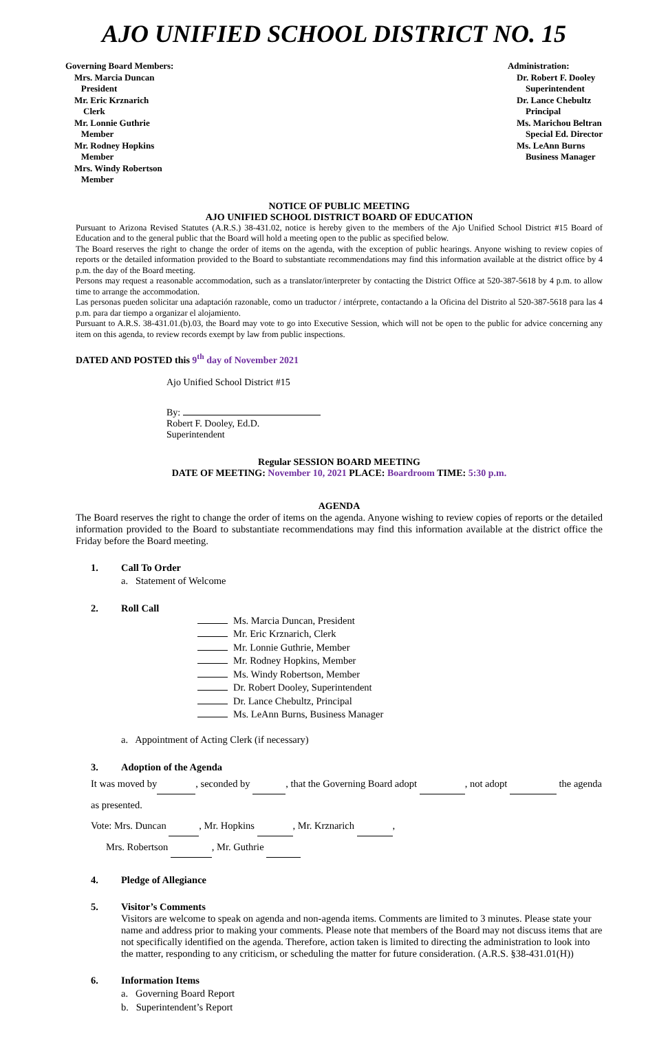AJO UNIFIED SCHOOL DISTRICT NO. 15
Governing Board Members:
Mrs. Marcia Duncan
President
Mr. Eric Krznarich
Clerk
Mr. Lonnie Guthrie
Member
Mr. Rodney Hopkins
Member
Mrs. Windy Robertson
Member
Administration:
Dr. Robert F. Dooley
Superintendent
Dr. Lance Chebultz
Principal
Ms. Marichou Beltran
Special Ed. Director
Ms. LeAnn Burns
Business Manager
NOTICE OF PUBLIC MEETING
AJO UNIFIED SCHOOL DISTRICT BOARD OF EDUCATION
Pursuant to Arizona Revised Statutes (A.R.S.) 38-431.02, notice is hereby given to the members of the Ajo Unified School District #15 Board of Education and to the general public that the Board will hold a meeting open to the public as specified below.
The Board reserves the right to change the order of items on the agenda, with the exception of public hearings. Anyone wishing to review copies of reports or the detailed information provided to the Board to substantiate recommendations may find this information available at the district office by 4 p.m. the day of the Board meeting.
Persons may request a reasonable accommodation, such as a translator/interpreter by contacting the District Office at 520-387-5618 by 4 p.m. to allow time to arrange the accommodation.
Las personas pueden solicitar una adaptación razonable, como un traductor / intérprete, contactando a la Oficina del Distrito al 520-387-5618 para las 4 p.m. para dar tiempo a organizar el alojamiento.
Pursuant to A.R.S. 38-431.01.(b).03, the Board may vote to go into Executive Session, which will not be open to the public for advice concerning any item on this agenda, to review records exempt by law from public inspections.
DATED AND POSTED this 9<sup>th</sup> day of November 2021
Ajo Unified School District #15
By:
Robert F. Dooley, Ed.D.
Superintendent
Regular SESSION BOARD MEETING
DATE OF MEETING: November 10, 2021 PLACE: Boardroom TIME: 5:30 p.m.
AGENDA
The Board reserves the right to change the order of items on the agenda. Anyone wishing to review copies of reports or the detailed information provided to the Board to substantiate recommendations may find this information available at the district office the Friday before the Board meeting.
1. Call To Order
a. Statement of Welcome
2. Roll Call
Ms. Marcia Duncan, President
Mr. Eric Krznarich, Clerk
Mr. Lonnie Guthrie, Member
Mr. Rodney Hopkins, Member
Ms. Windy Robertson, Member
Dr. Robert Dooley, Superintendent
Dr. Lance Chebultz, Principal
Ms. LeAnn Burns, Business Manager
a. Appointment of Acting Clerk (if necessary)
3. Adoption of the Agenda
It was moved by , seconded by , that the Governing Board adopt , not adopt the agenda as presented.
Vote: Mrs. Duncan , Mr. Hopkins , Mr. Krznarich ,
Mrs. Robertson , Mr. Guthrie
4. Pledge of Allegiance
5. Visitor’s Comments
Visitors are welcome to speak on agenda and non-agenda items. Comments are limited to 3 minutes. Please state your name and address prior to making your comments. Please note that members of the Board may not discuss items that are not specifically identified on the agenda. Therefore, action taken is limited to directing the administration to look into the matter, responding to any criticism, or scheduling the matter for future consideration. (A.R.S. §38-431.01(H))
6. Information Items
a. Governing Board Report
b. Superintendent’s Report